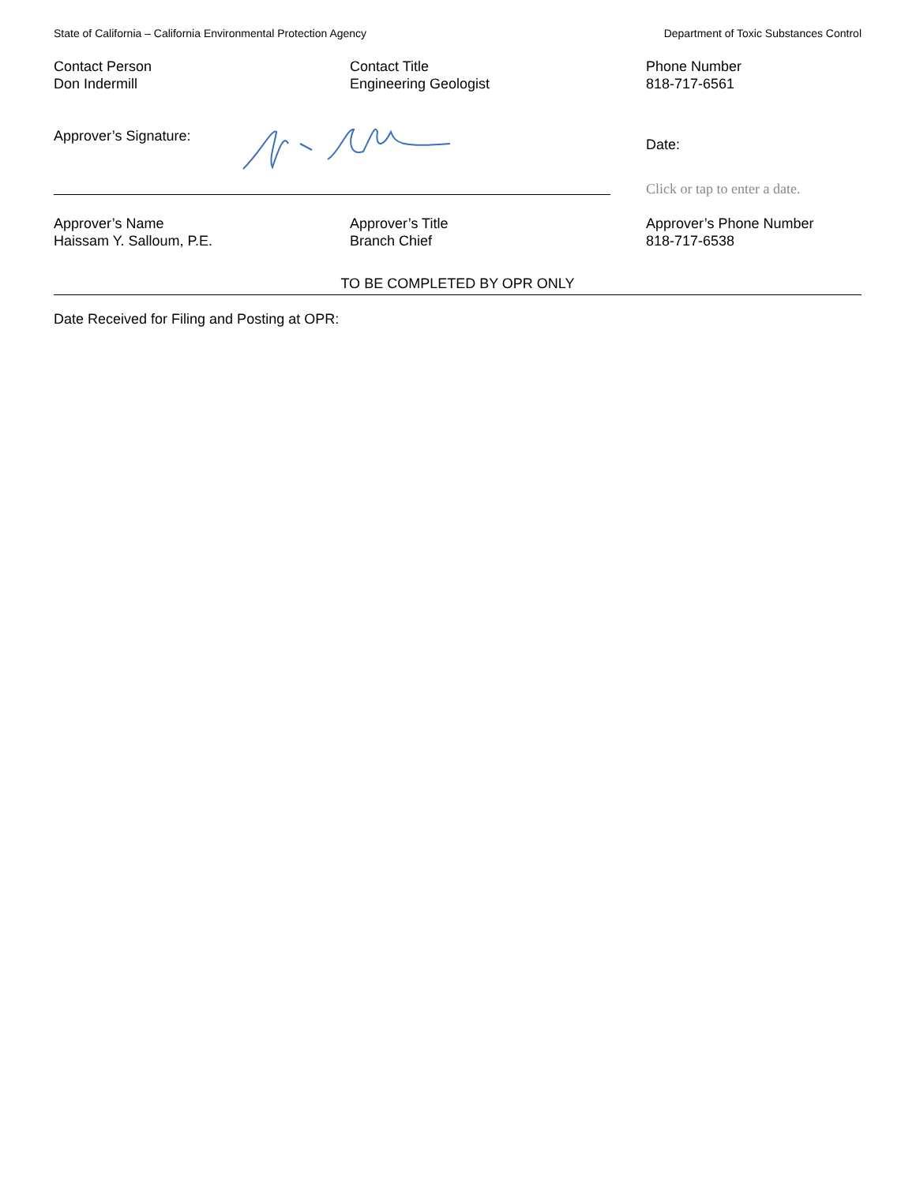State of California – California Environmental Protection Agency Department of Toxic Substances Control
Contact Person
Don Indermill
Contact Title
Engineering Geologist
Phone Number
818-717-6561
Approver’s Signature:
Date:
Click or tap to enter a date.
Approver’s Name
Haissam Y. Salloum, P.E.
Approver’s Title
Branch Chief
Approver’s Phone Number
818-717-6538
TO BE COMPLETED BY OPR ONLY
Date Received for Filing and Posting at OPR: